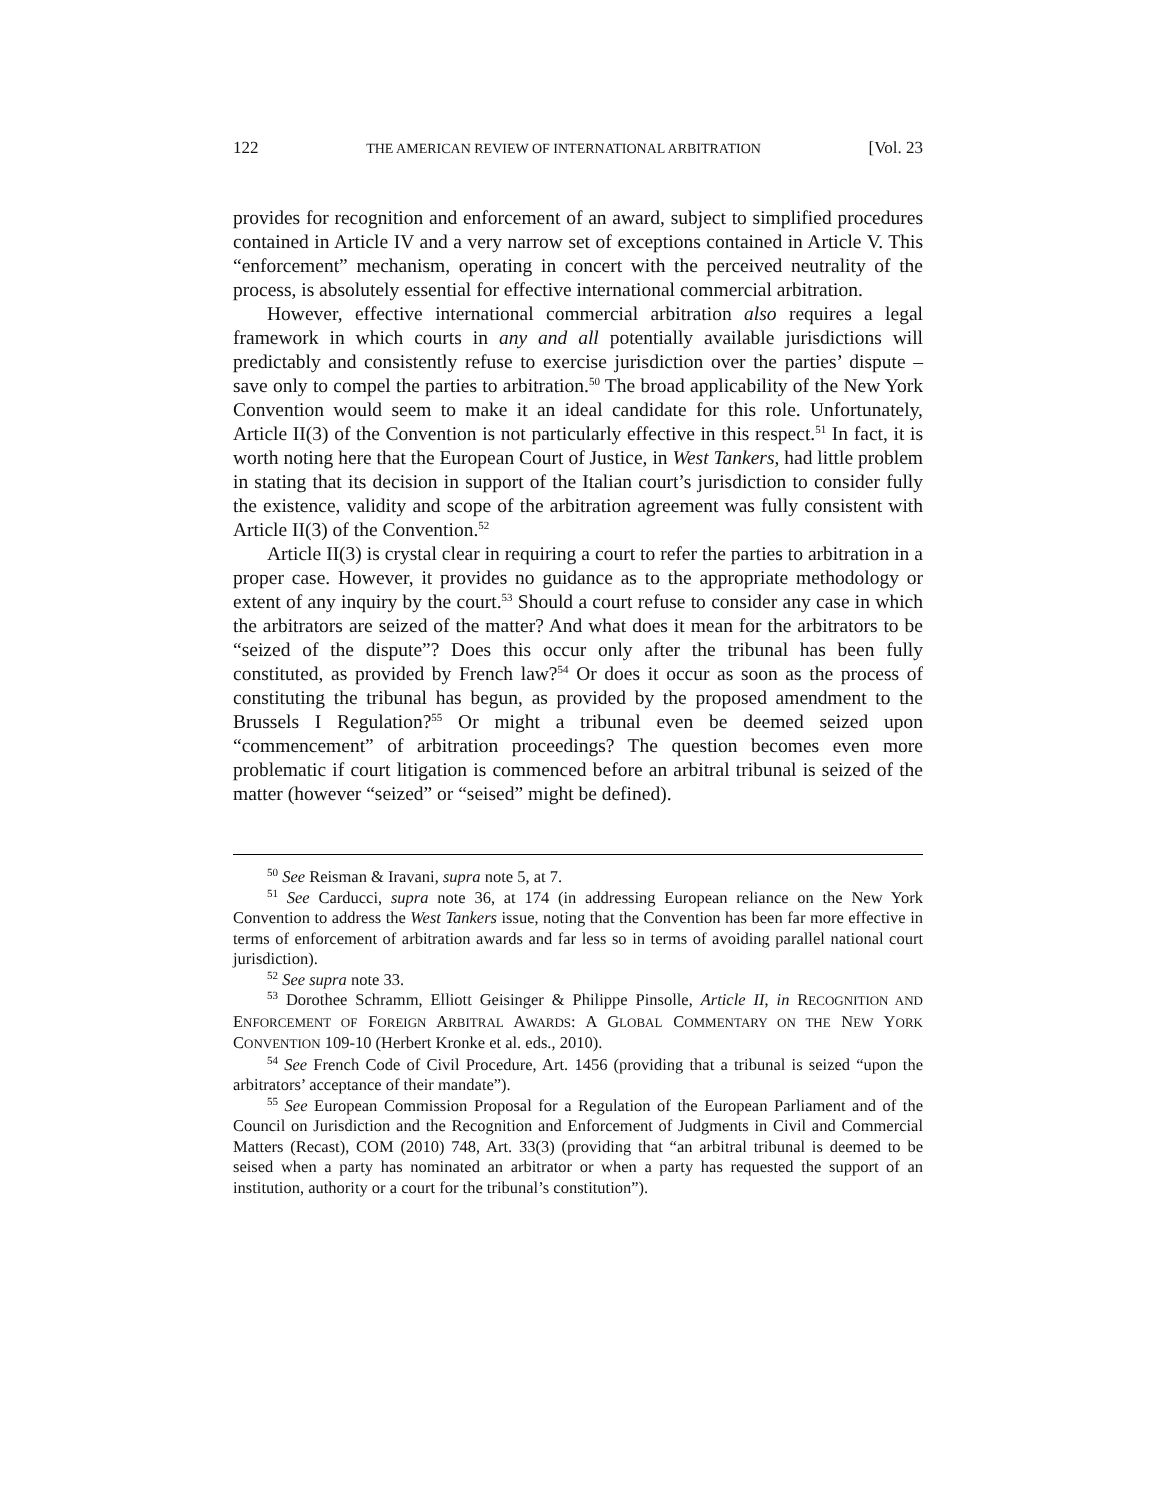122 THE AMERICAN REVIEW OF INTERNATIONAL ARBITRATION [Vol. 23
provides for recognition and enforcement of an award, subject to simplified procedures contained in Article IV and a very narrow set of exceptions contained in Article V. This “enforcement” mechanism, operating in concert with the perceived neutrality of the process, is absolutely essential for effective international commercial arbitration.
However, effective international commercial arbitration also requires a legal framework in which courts in any and all potentially available jurisdictions will predictably and consistently refuse to exercise jurisdiction over the parties’ dispute – save only to compel the parties to arbitration.<sup>50</sup> The broad applicability of the New York Convention would seem to make it an ideal candidate for this role. Unfortunately, Article II(3) of the Convention is not particularly effective in this respect.<sup>51</sup> In fact, it is worth noting here that the European Court of Justice, in West Tankers, had little problem in stating that its decision in support of the Italian court’s jurisdiction to consider fully the existence, validity and scope of the arbitration agreement was fully consistent with Article II(3) of the Convention.<sup>52</sup>
Article II(3) is crystal clear in requiring a court to refer the parties to arbitration in a proper case. However, it provides no guidance as to the appropriate methodology or extent of any inquiry by the court.<sup>53</sup> Should a court refuse to consider any case in which the arbitrators are seized of the matter? And what does it mean for the arbitrators to be “seized of the dispute”? Does this occur only after the tribunal has been fully constituted, as provided by French law?<sup>54</sup> Or does it occur as soon as the process of constituting the tribunal has begun, as provided by the proposed amendment to the Brussels I Regulation?<sup>55</sup> Or might a tribunal even be deemed seized upon “commencement” of arbitration proceedings? The question becomes even more problematic if court litigation is commenced before an arbitral tribunal is seized of the matter (however “seized” or “seised” might be defined).
<sup>50</sup> See Reisman & Iravani, supra note 5, at 7.
<sup>51</sup> See Carducci, supra note 36, at 174 (in addressing European reliance on the New York Convention to address the West Tankers issue, noting that the Convention has been far more effective in terms of enforcement of arbitration awards and far less so in terms of avoiding parallel national court jurisdiction).
<sup>52</sup> See supra note 33.
<sup>53</sup> Dorothee Schramm, Elliott Geisinger & Philippe Pinsolle, Article II, in RECOGNITION AND ENFORCEMENT OF FOREIGN ARBITRAL AWARDS: A GLOBAL COMMENTARY ON THE NEW YORK CONVENTION 109-10 (Herbert Kronke et al. eds., 2010).
<sup>54</sup> See French Code of Civil Procedure, Art. 1456 (providing that a tribunal is seized “upon the arbitrators’ acceptance of their mandate”).
<sup>55</sup> See European Commission Proposal for a Regulation of the European Parliament and of the Council on Jurisdiction and the Recognition and Enforcement of Judgments in Civil and Commercial Matters (Recast), COM (2010) 748, Art. 33(3) (providing that “an arbitral tribunal is deemed to be seised when a party has nominated an arbitrator or when a party has requested the support of an institution, authority or a court for the tribunal’s constitution”).